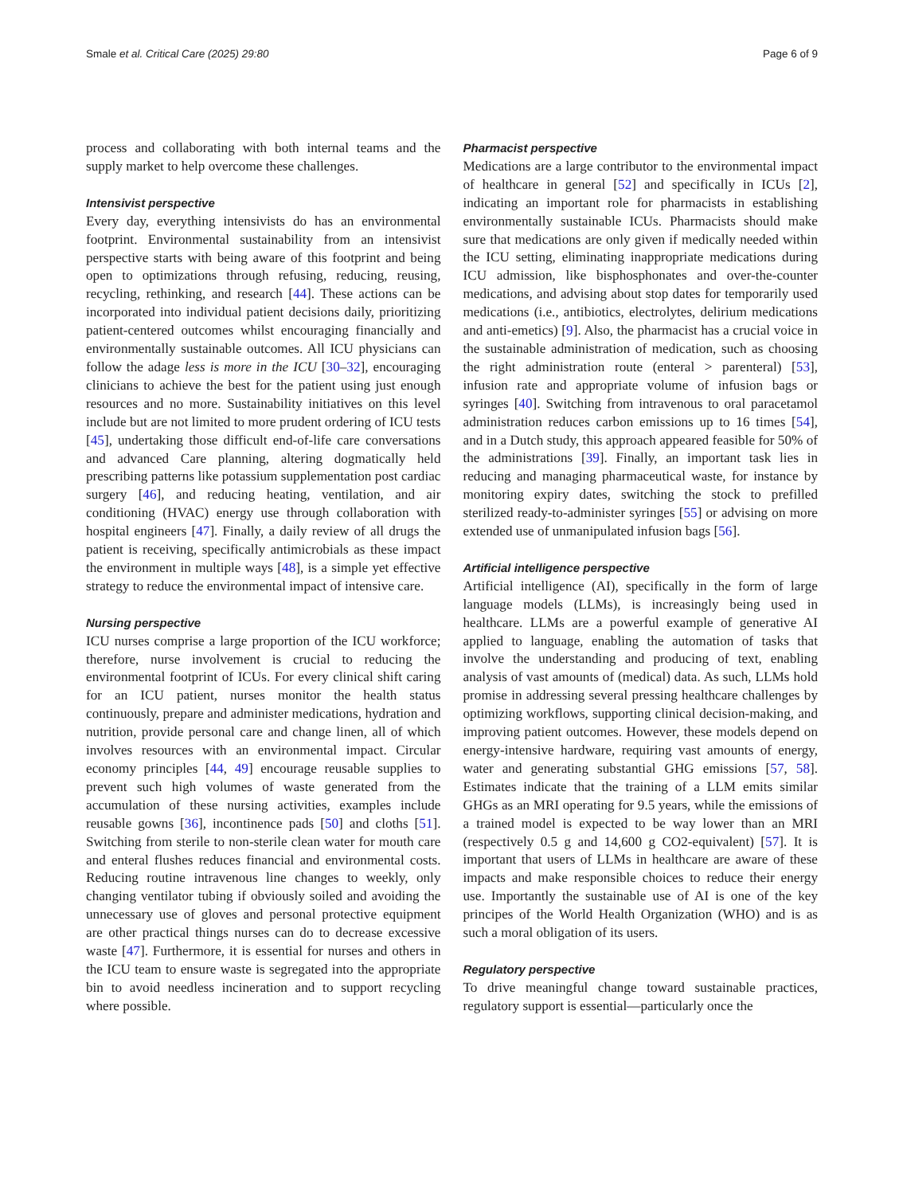Smale et al. Critical Care (2025) 29:80 Page 6 of 9
process and collaborating with both internal teams and the supply market to help overcome these challenges.
Intensivist perspective
Every day, everything intensivists do has an environmental footprint. Environmental sustainability from an intensivist perspective starts with being aware of this footprint and being open to optimizations through refusing, reducing, reusing, recycling, rethinking, and research [44]. These actions can be incorporated into individual patient decisions daily, prioritizing patient-centered outcomes whilst encouraging financially and environmentally sustainable outcomes. All ICU physicians can follow the adage less is more in the ICU [30–32], encouraging clinicians to achieve the best for the patient using just enough resources and no more. Sustainability initiatives on this level include but are not limited to more prudent ordering of ICU tests [45], undertaking those difficult end-of-life care conversations and advanced Care planning, altering dogmatically held prescribing patterns like potassium supplementation post cardiac surgery [46], and reducing heating, ventilation, and air conditioning (HVAC) energy use through collaboration with hospital engineers [47]. Finally, a daily review of all drugs the patient is receiving, specifically antimicrobials as these impact the environment in multiple ways [48], is a simple yet effective strategy to reduce the environmental impact of intensive care.
Nursing perspective
ICU nurses comprise a large proportion of the ICU workforce; therefore, nurse involvement is crucial to reducing the environmental footprint of ICUs. For every clinical shift caring for an ICU patient, nurses monitor the health status continuously, prepare and administer medications, hydration and nutrition, provide personal care and change linen, all of which involves resources with an environmental impact. Circular economy principles [44, 49] encourage reusable supplies to prevent such high volumes of waste generated from the accumulation of these nursing activities, examples include reusable gowns [36], incontinence pads [50] and cloths [51]. Switching from sterile to non-sterile clean water for mouth care and enteral flushes reduces financial and environmental costs. Reducing routine intravenous line changes to weekly, only changing ventilator tubing if obviously soiled and avoiding the unnecessary use of gloves and personal protective equipment are other practical things nurses can do to decrease excessive waste [47]. Furthermore, it is essential for nurses and others in the ICU team to ensure waste is segregated into the appropriate bin to avoid needless incineration and to support recycling where possible.
Pharmacist perspective
Medications are a large contributor to the environmental impact of healthcare in general [52] and specifically in ICUs [2], indicating an important role for pharmacists in establishing environmentally sustainable ICUs. Pharmacists should make sure that medications are only given if medically needed within the ICU setting, eliminating inappropriate medications during ICU admission, like bisphosphonates and over-the-counter medications, and advising about stop dates for temporarily used medications (i.e., antibiotics, electrolytes, delirium medications and anti-emetics) [9]. Also, the pharmacist has a crucial voice in the sustainable administration of medication, such as choosing the right administration route (enteral > parenteral) [53], infusion rate and appropriate volume of infusion bags or syringes [40]. Switching from intravenous to oral paracetamol administration reduces carbon emissions up to 16 times [54], and in a Dutch study, this approach appeared feasible for 50% of the administrations [39]. Finally, an important task lies in reducing and managing pharmaceutical waste, for instance by monitoring expiry dates, switching the stock to prefilled sterilized ready-to-administer syringes [55] or advising on more extended use of unmanipulated infusion bags [56].
Artificial intelligence perspective
Artificial intelligence (AI), specifically in the form of large language models (LLMs), is increasingly being used in healthcare. LLMs are a powerful example of generative AI applied to language, enabling the automation of tasks that involve the understanding and producing of text, enabling analysis of vast amounts of (medical) data. As such, LLMs hold promise in addressing several pressing healthcare challenges by optimizing workflows, supporting clinical decision-making, and improving patient outcomes. However, these models depend on energy-intensive hardware, requiring vast amounts of energy, water and generating substantial GHG emissions [57, 58]. Estimates indicate that the training of a LLM emits similar GHGs as an MRI operating for 9.5 years, while the emissions of a trained model is expected to be way lower than an MRI (respectively 0.5 g and 14,600 g CO2-equivalent) [57]. It is important that users of LLMs in healthcare are aware of these impacts and make responsible choices to reduce their energy use. Importantly the sustainable use of AI is one of the key principes of the World Health Organization (WHO) and is as such a moral obligation of its users.
Regulatory perspective
To drive meaningful change toward sustainable practices, regulatory support is essential—particularly once the